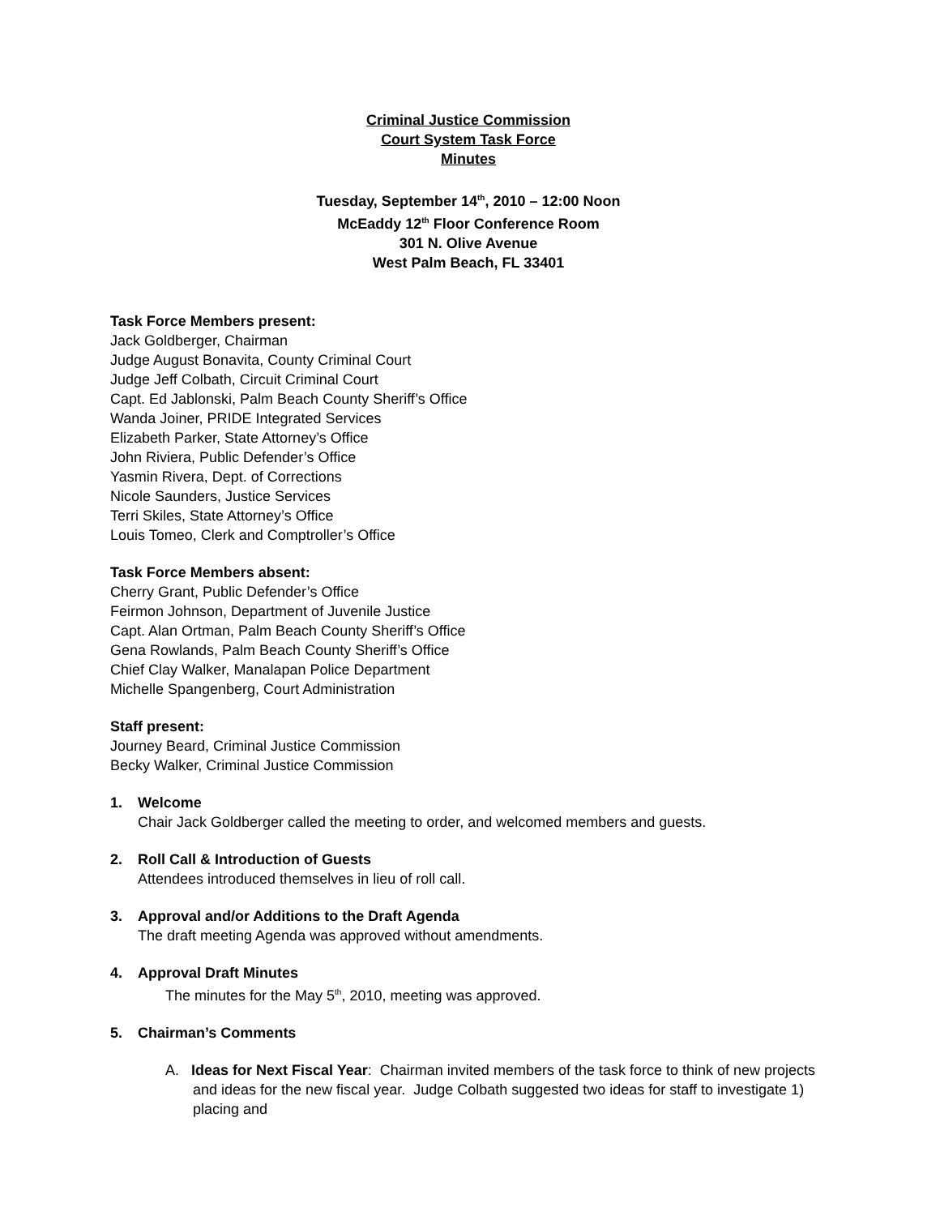Criminal Justice Commission
Court System Task Force
Minutes
Tuesday, September 14<sup>th</sup>, 2010 – 12:00 Noon
McEaddy 12<sup>th</sup> Floor Conference Room
301 N. Olive Avenue
West Palm Beach, FL 33401
Task Force Members present:
Jack Goldberger, Chairman
Judge August Bonavita, County Criminal Court
Judge Jeff Colbath, Circuit Criminal Court
Capt. Ed Jablonski, Palm Beach County Sheriff’s Office
Wanda Joiner, PRIDE Integrated Services
Elizabeth Parker, State Attorney’s Office
John Riviera, Public Defender’s Office
Yasmin Rivera, Dept. of Corrections
Nicole Saunders, Justice Services
Terri Skiles, State Attorney’s Office
Louis Tomeo, Clerk and Comptroller’s Office
Task Force Members absent:
Cherry Grant, Public Defender’s Office
Feirmon Johnson, Department of Juvenile Justice
Capt. Alan Ortman, Palm Beach County Sheriff’s Office
Gena Rowlands, Palm Beach County Sheriff’s Office
Chief Clay Walker, Manalapan Police Department
Michelle Spangenberg, Court Administration
Staff present:
Journey Beard, Criminal Justice Commission
Becky Walker, Criminal Justice Commission
1. Welcome
Chair Jack Goldberger called the meeting to order, and welcomed members and guests.
2. Roll Call & Introduction of Guests
Attendees introduced themselves in lieu of roll call.
3. Approval and/or Additions to the Draft Agenda
The draft meeting Agenda was approved without amendments.
4. Approval Draft Minutes
The minutes for the May 5<sup>th</sup>, 2010, meeting was approved.
5. Chairman’s Comments
A. Ideas for Next Fiscal Year: Chairman invited members of the task force to think of new projects and ideas for the new fiscal year. Judge Colbath suggested two ideas for staff to investigate 1) placing and